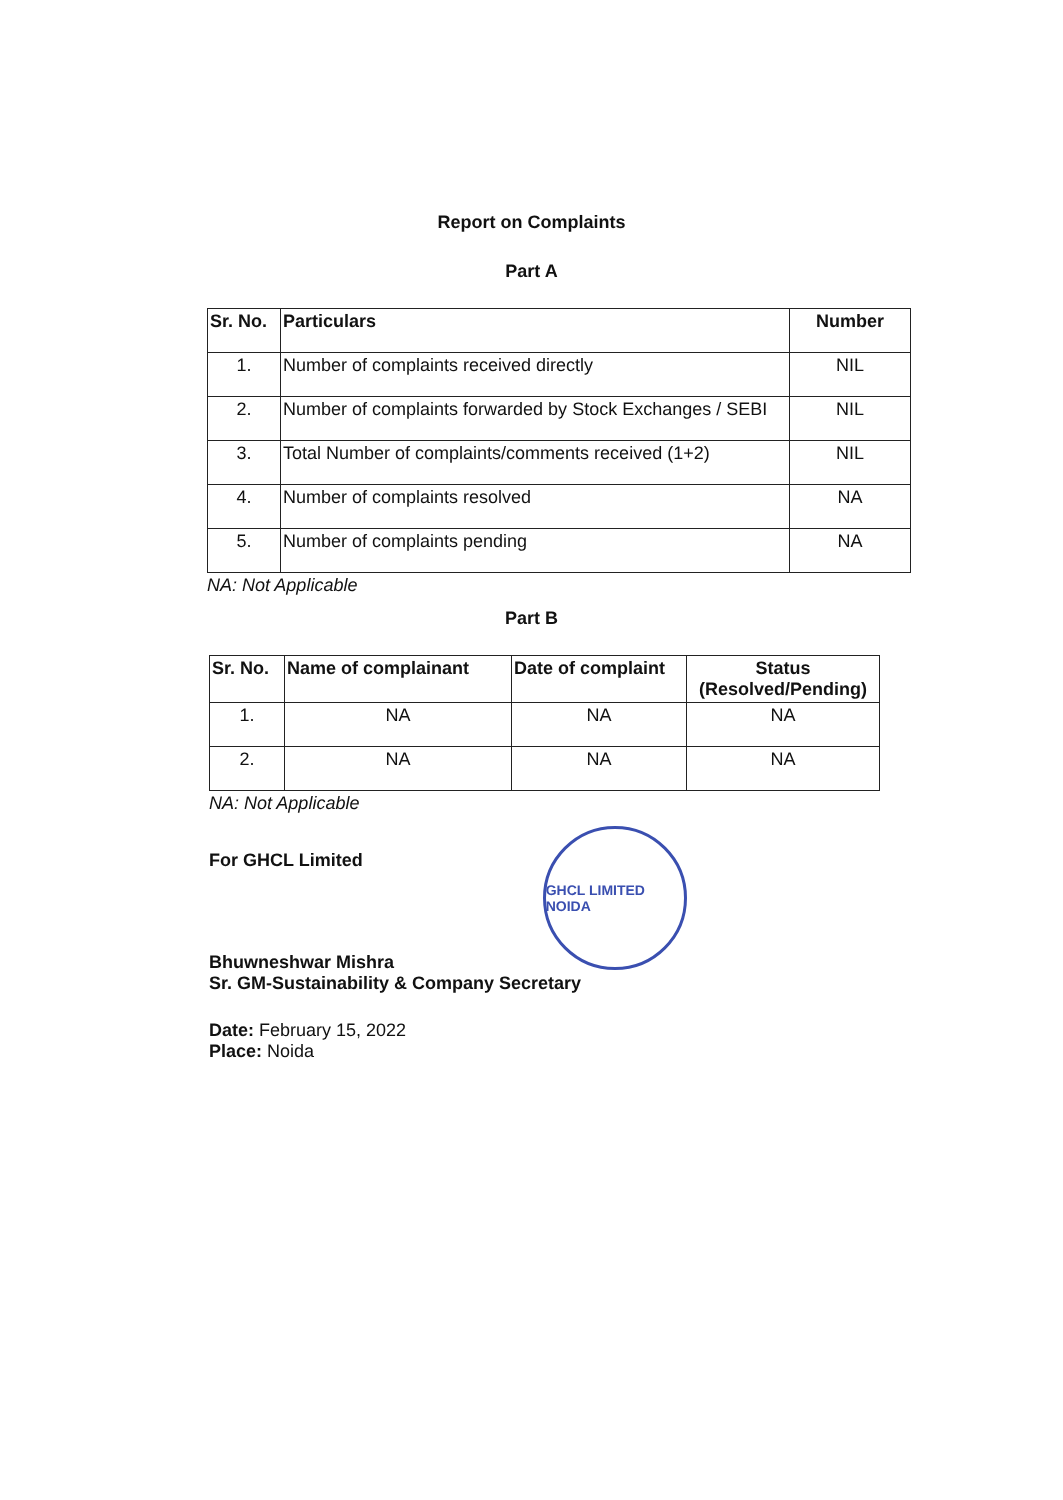Report on Complaints
Part A
| Sr. No. | Particulars | Number |
| --- | --- | --- |
| 1. | Number of complaints received directly | NIL |
| 2. | Number of complaints forwarded by Stock Exchanges / SEBI | NIL |
| 3. | Total Number of complaints/comments received (1+2) | NIL |
| 4. | Number of complaints resolved | NA |
| 5. | Number of complaints pending | NA |
NA: Not Applicable
Part B
| Sr. No. | Name of complainant | Date of complaint | Status (Resolved/Pending) |
| --- | --- | --- | --- |
| 1. | NA | NA | NA |
| 2. | NA | NA | NA |
NA: Not Applicable
For GHCL Limited
GHCL LIMITED NOIDA
Bhuwneshwar Mishra
Sr. GM-Sustainability & Company Secretary
Date: February 15, 2022
Place: Noida